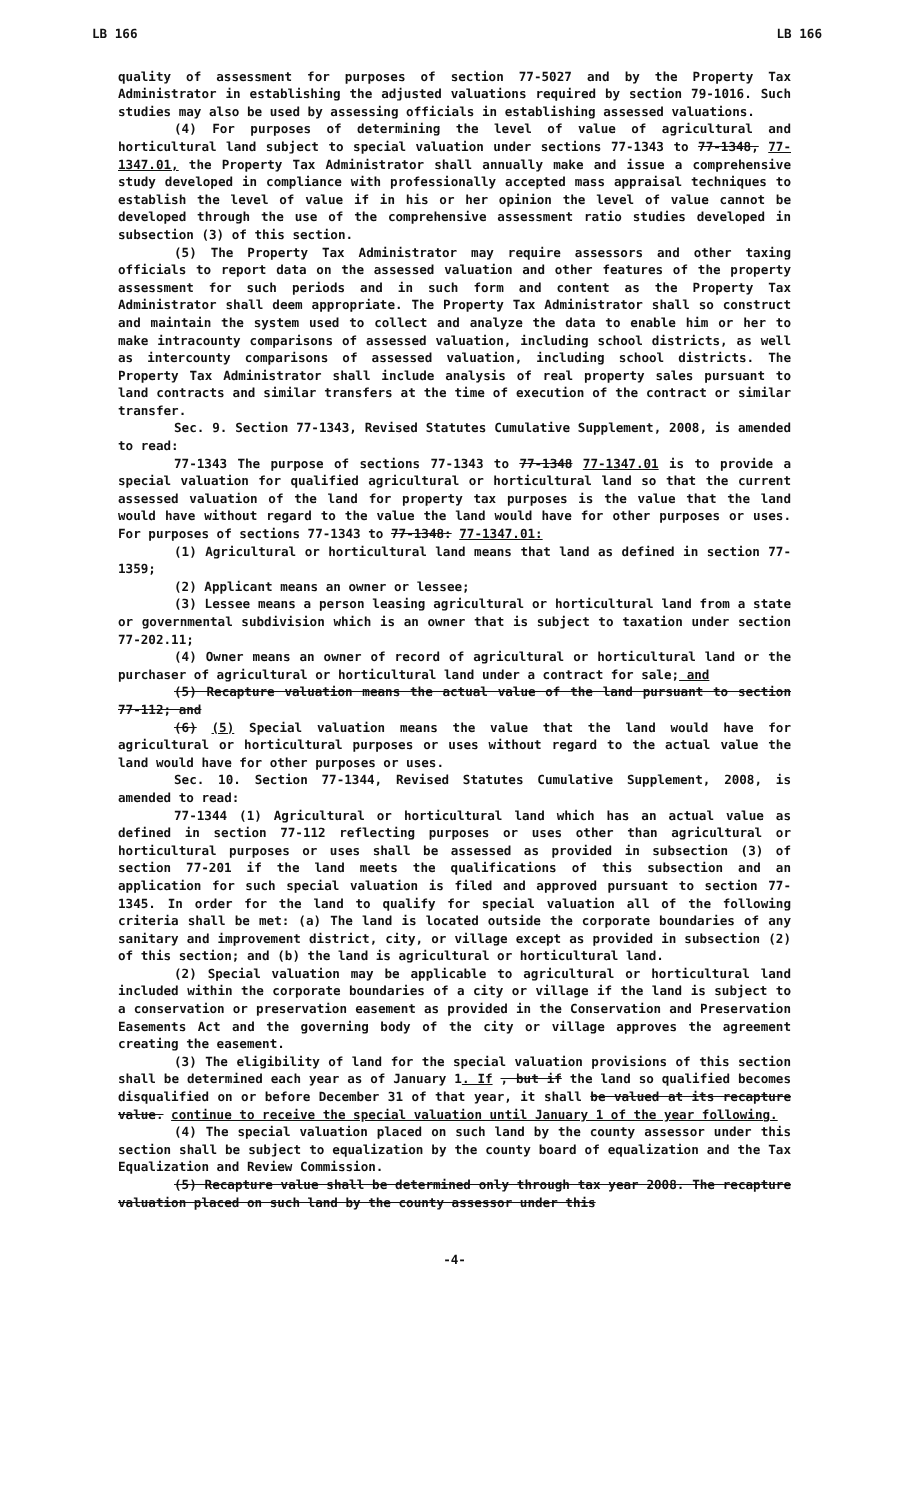LB 166 LB 166
quality of assessment for purposes of section 77-5027 and by the Property Tax Administrator in establishing the adjusted valuations required by section 79-1016. Such studies may also be used by assessing officials in establishing assessed valuations.
(4) For purposes of determining the level of value of agricultural and horticultural land subject to special valuation under sections 77-1343 to 77-1348, 77-1347.01, the Property Tax Administrator shall annually make and issue a comprehensive study developed in compliance with professionally accepted mass appraisal techniques to establish the level of value if in his or her opinion the level of value cannot be developed through the use of the comprehensive assessment ratio studies developed in subsection (3) of this section.
(5) The Property Tax Administrator may require assessors and other taxing officials to report data on the assessed valuation and other features of the property assessment for such periods and in such form and content as the Property Tax Administrator shall deem appropriate. The Property Tax Administrator shall so construct and maintain the system used to collect and analyze the data to enable him or her to make intracounty comparisons of assessed valuation, including school districts, as well as intercounty comparisons of assessed valuation, including school districts. The Property Tax Administrator shall include analysis of real property sales pursuant to land contracts and similar transfers at the time of execution of the contract or similar transfer.
Sec. 9. Section 77-1343, Revised Statutes Cumulative Supplement, 2008, is amended to read:
77-1343 The purpose of sections 77-1343 to 77-1348 77-1347.01 is to provide a special valuation for qualified agricultural or horticultural land so that the current assessed valuation of the land for property tax purposes is the value that the land would have without regard to the value the land would have for other purposes or uses. For purposes of sections 77-1343 to 77-1348: 77-1347.01:
(1) Agricultural or horticultural land means that land as defined in section 77-1359;
(2) Applicant means an owner or lessee;
(3) Lessee means a person leasing agricultural or horticultural land from a state or governmental subdivision which is an owner that is subject to taxation under section 77-202.11;
(4) Owner means an owner of record of agricultural or horticultural land or the purchaser of agricultural or horticultural land under a contract for sale; and
(5) Recapture valuation means the actual value of the land pursuant to section 77-112; and
(6) (5) Special valuation means the value that the land would have for agricultural or horticultural purposes or uses without regard to the actual value the land would have for other purposes or uses.
Sec. 10. Section 77-1344, Revised Statutes Cumulative Supplement, 2008, is amended to read:
77-1344 (1) Agricultural or horticultural land which has an actual value as defined in section 77-112 reflecting purposes or uses other than agricultural or horticultural purposes or uses shall be assessed as provided in subsection (3) of section 77-201 if the land meets the qualifications of this subsection and an application for such special valuation is filed and approved pursuant to section 77-1345. In order for the land to qualify for special valuation all of the following criteria shall be met: (a) The land is located outside the corporate boundaries of any sanitary and improvement district, city, or village except as provided in subsection (2) of this section; and (b) the land is agricultural or horticultural land.
(2) Special valuation may be applicable to agricultural or horticultural land included within the corporate boundaries of a city or village if the land is subject to a conservation or preservation easement as provided in the Conservation and Preservation Easements Act and the governing body of the city or village approves the agreement creating the easement.
(3) The eligibility of land for the special valuation provisions of this section shall be determined each year as of January 1. If , but if the land so qualified becomes disqualified on or before December 31 of that year, it shall be valued at its recapture value. continue to receive the special valuation until January 1 of the year following.
(4) The special valuation placed on such land by the county assessor under this section shall be subject to equalization by the county board of equalization and the Tax Equalization and Review Commission.
(5) Recapture value shall be determined only through tax year 2008. The recapture valuation placed on such land by the county assessor under this
-4-